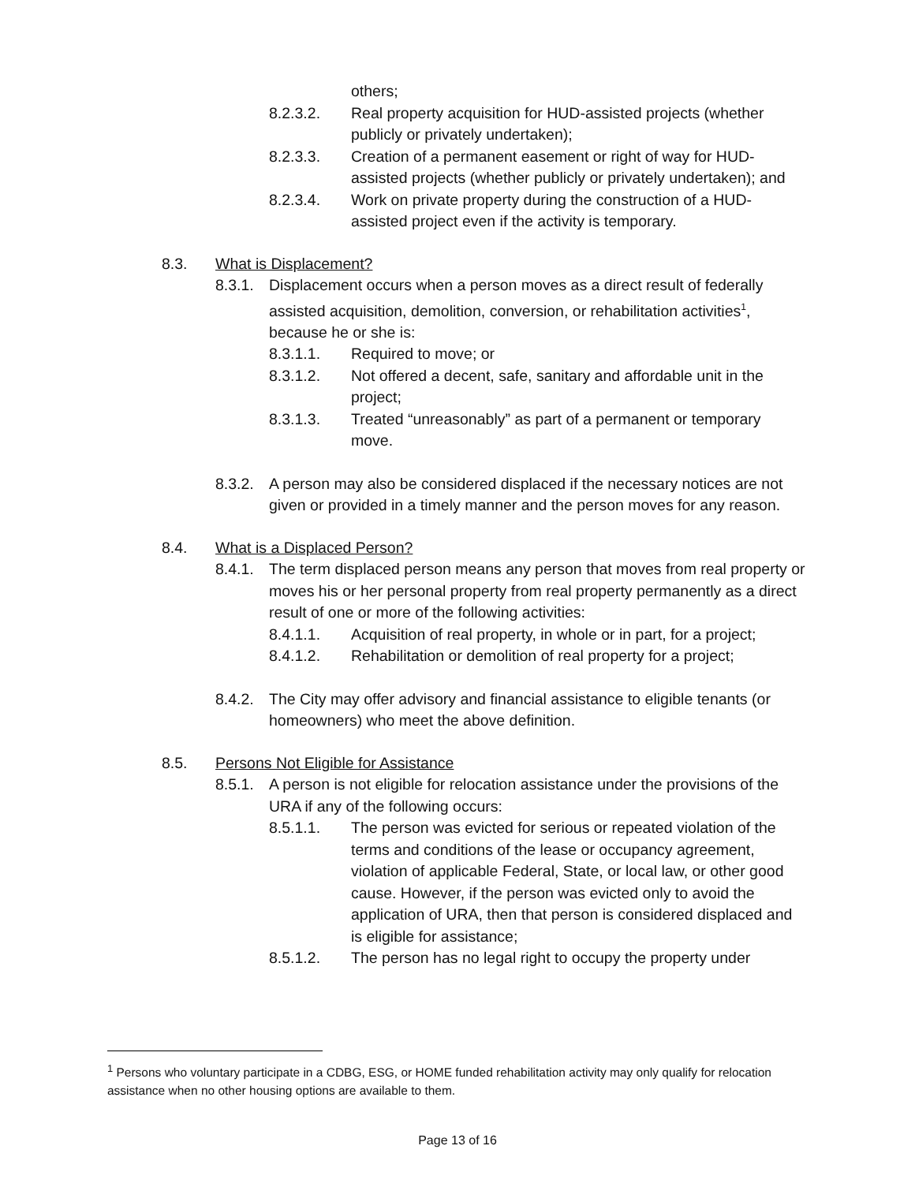others;
8.2.3.2. Real property acquisition for HUD-assisted projects (whether publicly or privately undertaken);
8.2.3.3. Creation of a permanent easement or right of way for HUD-assisted projects (whether publicly or privately undertaken); and
8.2.3.4. Work on private property during the construction of a HUD-assisted project even if the activity is temporary.
8.3. What is Displacement?
8.3.1.
Displacement occurs when a person moves as a direct result of federally assisted acquisition, demolition, conversion, or rehabilitation activities<sup>1</sup>, because he or she is:
8.3.1.1. Required to move; or
8.3.1.2. Not offered a decent, safe, sanitary and affordable unit in the project;
8.3.1.3. Treated “unreasonably” as part of a permanent or temporary move.
8.3.2.
A person may also be considered displaced if the necessary notices are not given or provided in a timely manner and the person moves for any reason.
8.4. What is a Displaced Person?
8.4.1.
The term displaced person means any person that moves from real property or moves his or her personal property from real property permanently as a direct result of one or more of the following activities:
8.4.1.1. Acquisition of real property, in whole or in part, for a project;
8.4.1.2. Rehabilitation or demolition of real property for a project;
8.4.2.
The City may offer advisory and financial assistance to eligible tenants (or homeowners) who meet the above definition.
8.5. Persons Not Eligible for Assistance
8.5.1.
A person is not eligible for relocation assistance under the provisions of the URA if any of the following occurs:
8.5.1.1. The person was evicted for serious or repeated violation of the terms and conditions of the lease or occupancy agreement, violation of applicable Federal, State, or local law, or other good cause. However, if the person was evicted only to avoid the application of URA, then that person is considered displaced and is eligible for assistance;
8.5.1.2. The person has no legal right to occupy the property under
<sup>1</sup> Persons who voluntary participate in a CDBG, ESG, or HOME funded rehabilitation activity may only qualify for relocation assistance when no other housing options are available to them.
Page 13 of 16